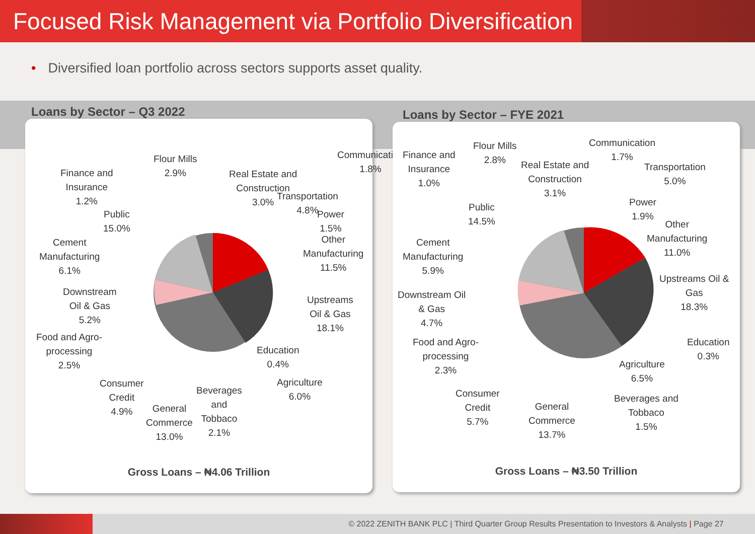Focused Risk Management via Portfolio Diversification
• Diversified loan portfolio across sectors supports asset quality.
Loans by Sector – Q3 2022 Loans by Sector – FYE 2021
Finance and
Insurance
1.2%
Flour Mills
2.9%
Real Estate and
Construction
3.0%
Communication
1.8%
Transportation
4.8%
Power
1.5%
Other
Manufacturing
11.5%
Public
15.0%
Cement
Manufacturing
6.1%
Downstream
Oil & Gas
5.2%
Upstreams
Oil & Gas
18.1%
Food and Agro-
processing
2.5%
Education
0.4%
Agriculture
6.0%
Consumer
Credit
4.9%
Beverages
and
Tobbaco
2.1%
General
Commerce
13.0%
Gross Loans – ₦4.06 Trillion
Finance and
Insurance
1.0%
Flour Mills
2.8%
Real Estate and
Construction
3.1%
Communication
1.7%
Transportation
5.0%
Power
1.9%
Public
14.5%
Other
Manufacturing
11.0%
Cement
Manufacturing
5.9%
Upstreams Oil &
Gas
18.3%
Downstream Oil
& Gas
4.7%
Food and Agro-
processing
2.3%
Education
0.3%
Agriculture
6.5%
Consumer
Credit
5.7%
Beverages and
Tobbaco
1.5%
General
Commerce
13.7%
Gross Loans – ₦3.50 Trillion
© 2022 ZENITH BANK PLC | Third Quarter Group Results Presentation to Investors & Analysts | Page 27